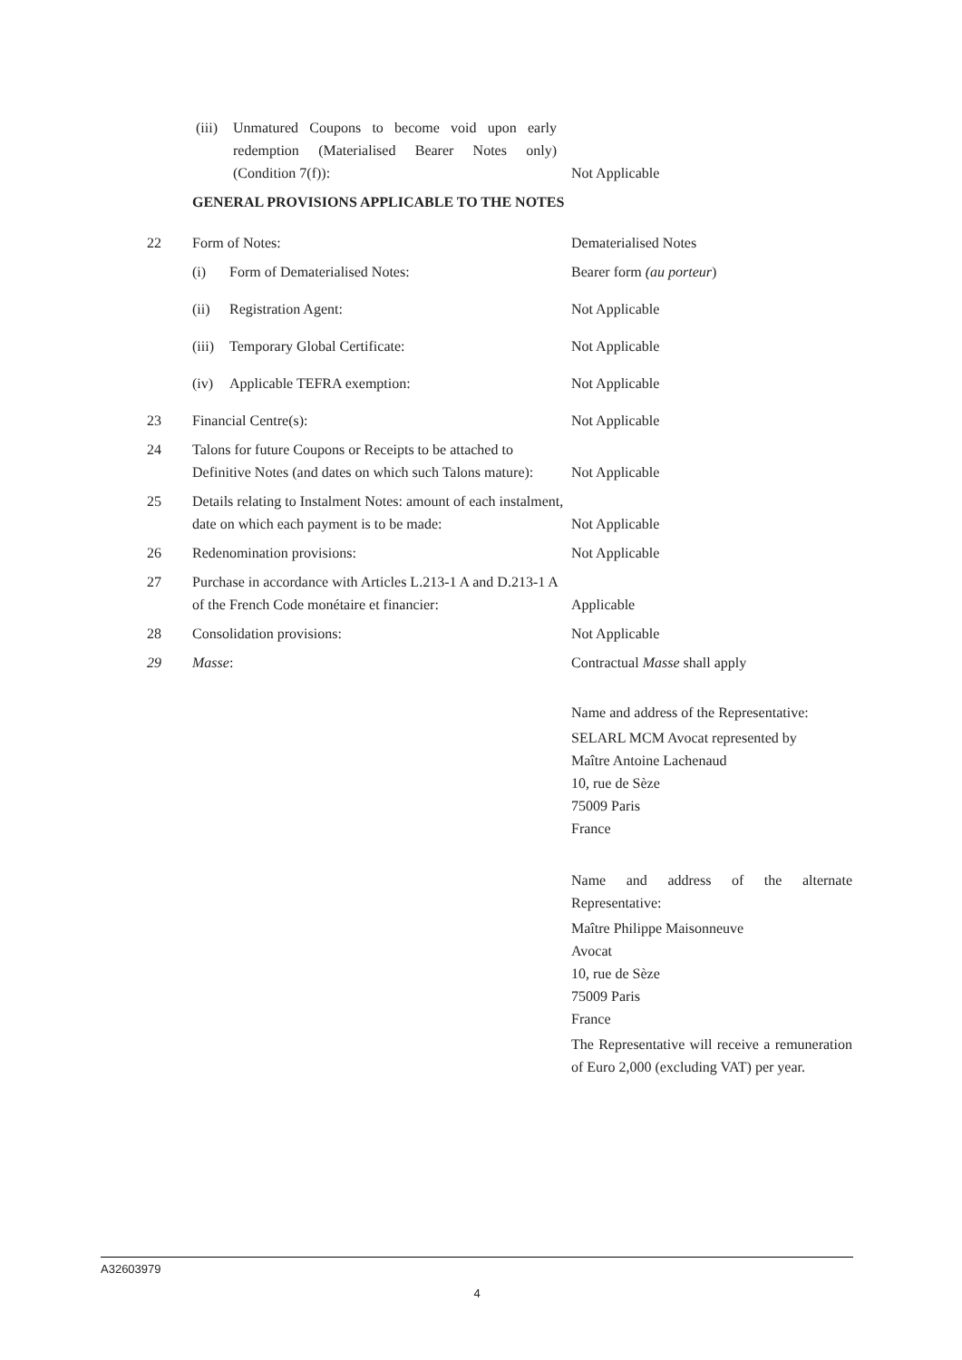(iii) Unmatured Coupons to become void upon early redemption (Materialised Bearer Notes only) (Condition 7(f)):
Not Applicable
GENERAL PROVISIONS APPLICABLE TO THE NOTES
22 Form of Notes: Dematerialised Notes
(i) Form of Dematerialised Notes: Bearer form (au porteur)
(ii) Registration Agent: Not Applicable
(iii) Temporary Global Certificate: Not Applicable
(iv) Applicable TEFRA exemption: Not Applicable
23 Financial Centre(s): Not Applicable
24 Talons for future Coupons or Receipts to be attached to Definitive Notes (and dates on which such Talons mature):
Not Applicable
25 Details relating to Instalment Notes: amount of each instalment, date on which each payment is to be made:
Not Applicable
26 Redenomination provisions: Not Applicable
27 Purchase in accordance with Articles L.213-1 A and D.213-1 A of the French Code monétaire et financier:
Applicable
28 Consolidation provisions: Not Applicable
29 Masse: Contractual Masse shall apply
Name and address of the Representative:
SELARL MCM Avocat represented by
Maître Antoine Lachenaud
10, rue de Sèze
75009 Paris
France
Name and address of the alternate Representative:
Maître Philippe Maisonneuve
Avocat
10, rue de Sèze
75009 Paris
France
The Representative will receive a remuneration of Euro 2,000 (excluding VAT) per year.
A32603979
4